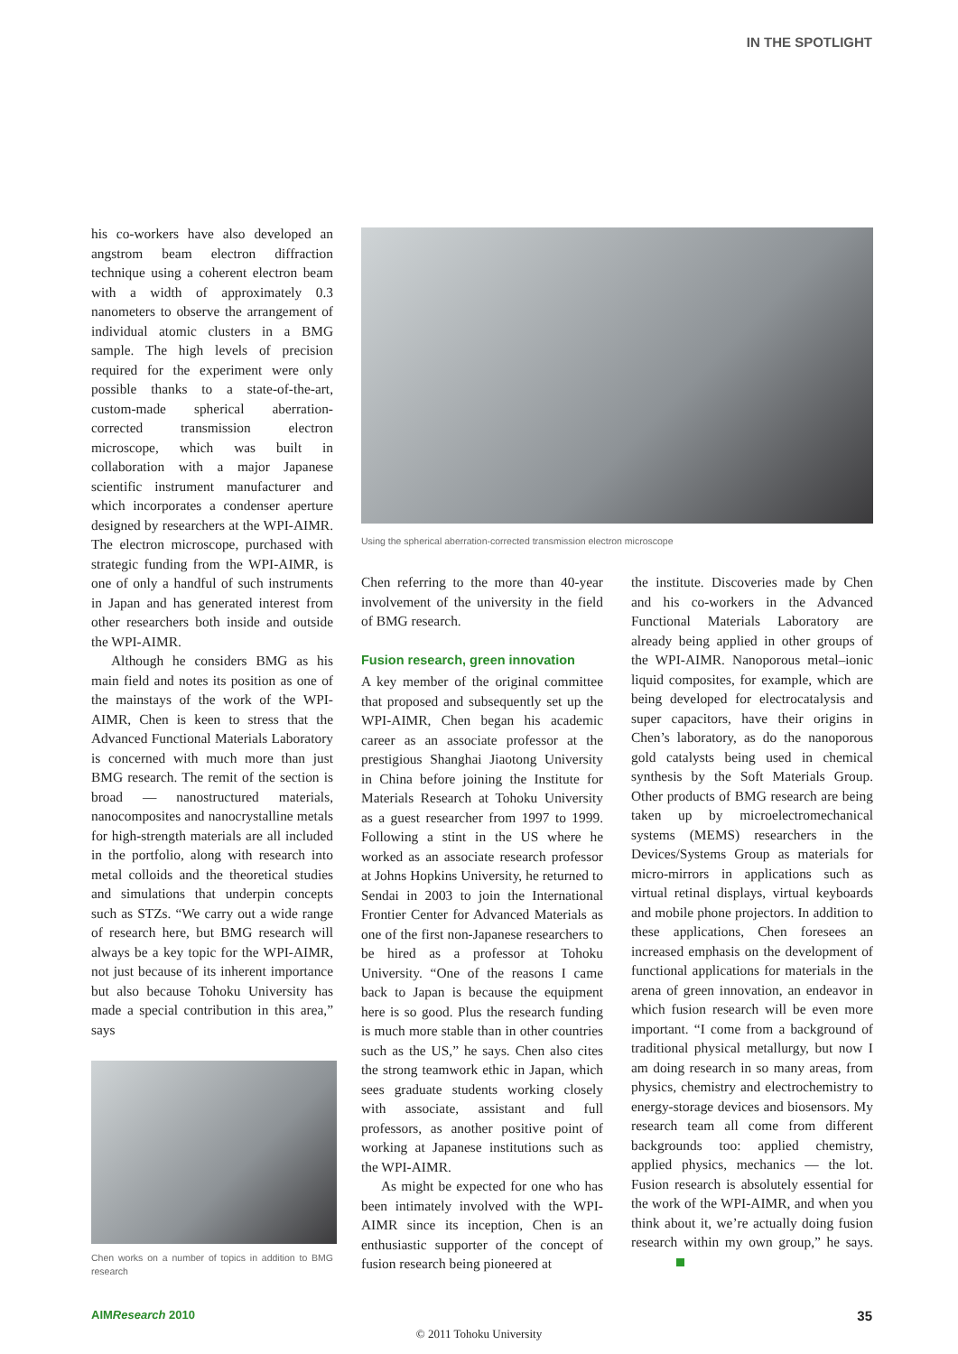IN THE SPOTLIGHT
his co-workers have also developed an angstrom beam electron diffraction technique using a coherent electron beam with a width of approximately 0.3 nanometers to observe the arrangement of individual atomic clusters in a BMG sample. The high levels of precision required for the experiment were only possible thanks to a state-of-the-art, custom-made spherical aberration-corrected transmission electron microscope, which was built in collaboration with a major Japanese scientific instrument manufacturer and which incorporates a condenser aperture designed by researchers at the WPI-AIMR. The electron microscope, purchased with strategic funding from the WPI-AIMR, is one of only a handful of such instruments in Japan and has generated interest from other researchers both inside and outside the WPI-AIMR.
Although he considers BMG as his main field and notes its position as one of the mainstays of the work of the WPI-AIMR, Chen is keen to stress that the Advanced Functional Materials Laboratory is concerned with much more than just BMG research. The remit of the section is broad — nanostructured materials, nanocomposites and nanocrystalline metals for high-strength materials are all included in the portfolio, along with research into metal colloids and the theoretical studies and simulations that underpin concepts such as STZs. “We carry out a wide range of research here, but BMG research will always be a key topic for the WPI-AIMR, not just because of its inherent importance but also because Tohoku University has made a special contribution in this area,” says
Chen works on a number of topics in addition to BMG research
Using the spherical aberration-corrected transmission electron microscope
Chen referring to the more than 40-year involvement of the university in the field of BMG research.
Fusion research, green innovation
A key member of the original committee that proposed and subsequently set up the WPI-AIMR, Chen began his academic career as an associate professor at the prestigious Shanghai Jiaotong University in China before joining the Institute for Materials Research at Tohoku University as a guest researcher from 1997 to 1999. Following a stint in the US where he worked as an associate research professor at Johns Hopkins University, he returned to Sendai in 2003 to join the International Frontier Center for Advanced Materials as one of the first non-Japanese researchers to be hired as a professor at Tohoku University. “One of the reasons I came back to Japan is because the equipment here is so good. Plus the research funding is much more stable than in other countries such as the US,” he says. Chen also cites the strong teamwork ethic in Japan, which sees graduate students working closely with associate, assistant and full professors, as another positive point of working at Japanese institutions such as the WPI-AIMR.
As might be expected for one who has been intimately involved with the WPI-AIMR since its inception, Chen is an enthusiastic supporter of the concept of fusion research being pioneered at
the institute. Discoveries made by Chen and his co-workers in the Advanced Functional Materials Laboratory are already being applied in other groups of the WPI-AIMR. Nanoporous metal–ionic liquid composites, for example, which are being developed for electrocatalysis and super capacitors, have their origins in Chen’s laboratory, as do the nanoporous gold catalysts being used in chemical synthesis by the Soft Materials Group. Other products of BMG research are being taken up by microelectromechanical systems (MEMS) researchers in the Devices/Systems Group as materials for micro-mirrors in applications such as virtual retinal displays, virtual keyboards and mobile phone projectors. In addition to these applications, Chen foresees an increased emphasis on the development of functional applications for materials in the arena of green innovation, an endeavor in which fusion research will be even more important. “I come from a background of traditional physical metallurgy, but now I am doing research in so many areas, from physics, chemistry and electrochemistry to energy-storage devices and biosensors. My research team all come from different backgrounds too: applied chemistry, applied physics, mechanics — the lot. Fusion research is absolutely essential for the work of the WPI-AIMR, and when you think about it, we’re actually doing fusion research within my own group,” he says.
AIMResearch 2010 35
© 2011 Tohoku University